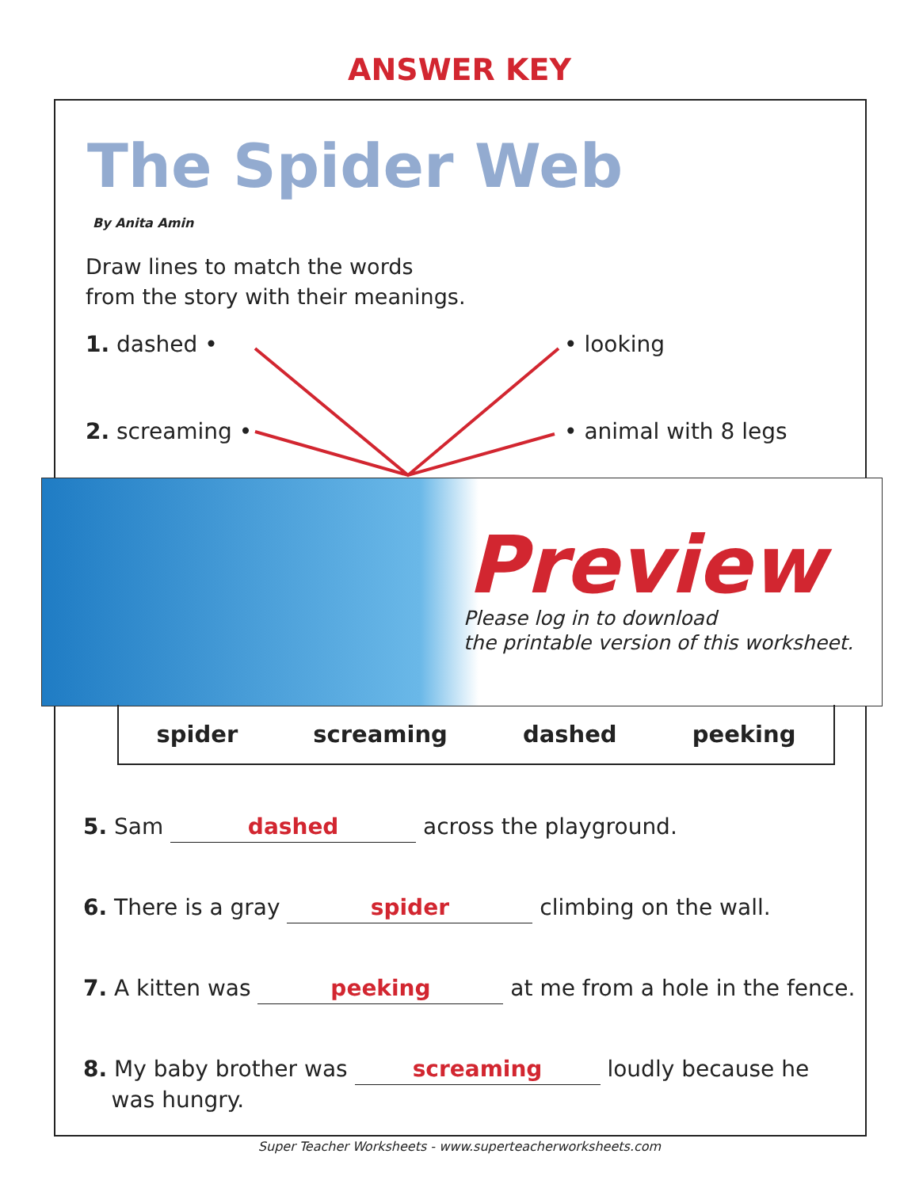ANSWER KEY
The Spider Web
By Anita Amin
Draw lines to match the words
from the story with their meanings.
1. dashed • • looking
2. screaming • • animal with 8 legs
Preview
Please log in to download
the printable version of this worksheet.
spider screaming dashed peeking
5. Sam dashed across the playground.
6. There is a gray spider climbing on the wall.
7. A kitten was peeking at me from a hole in the fence.
8. My baby brother was screaming loudly because he
was hungry.
Super Teacher Worksheets - www.superteacherworksheets.com